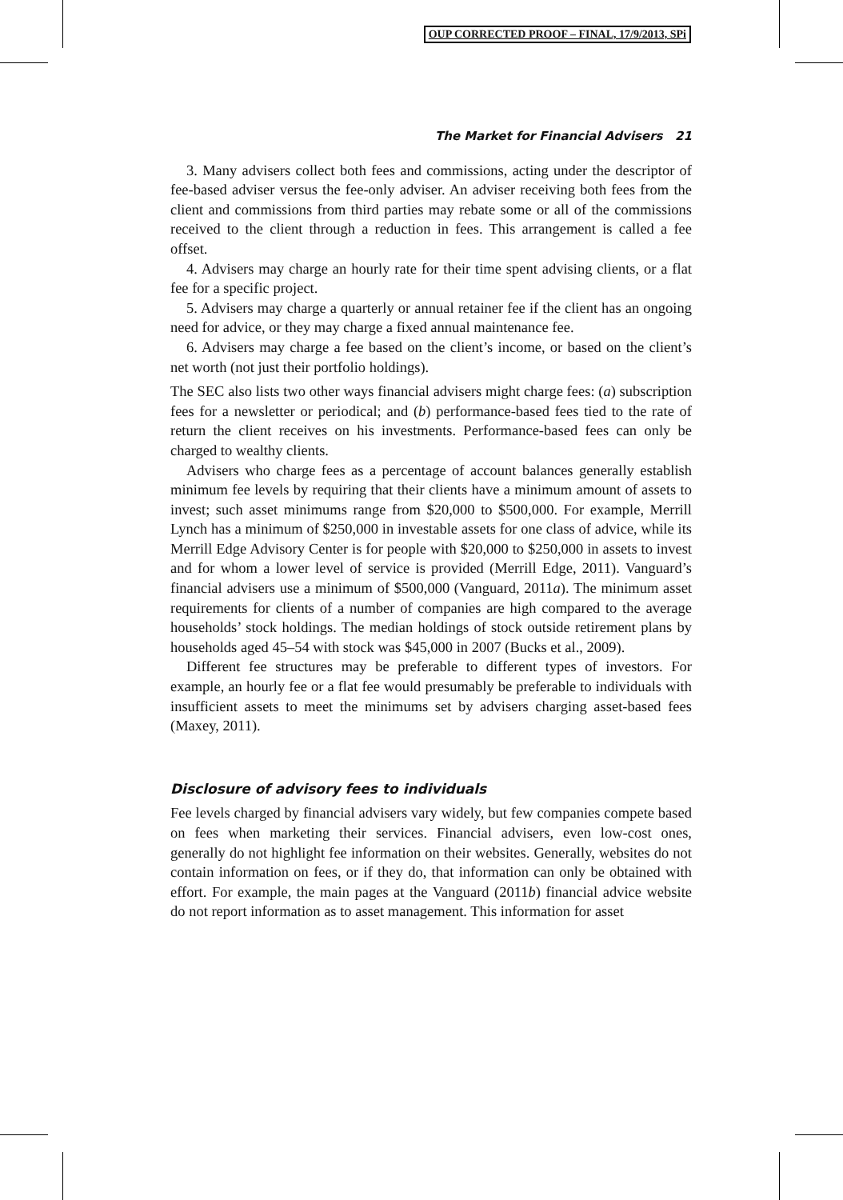OUP CORRECTED PROOF – FINAL, 17/9/2013, SPi
The Market for Financial Advisers 21
3. Many advisers collect both fees and commissions, acting under the descriptor of fee-based adviser versus the fee-only adviser. An adviser receiving both fees from the client and commissions from third parties may rebate some or all of the commissions received to the client through a reduction in fees. This arrangement is called a fee offset.
4. Advisers may charge an hourly rate for their time spent advising clients, or a flat fee for a specific project.
5. Advisers may charge a quarterly or annual retainer fee if the client has an ongoing need for advice, or they may charge a fixed annual maintenance fee.
6. Advisers may charge a fee based on the client’s income, or based on the client’s net worth (not just their portfolio holdings).
The SEC also lists two other ways financial advisers might charge fees: (a) subscription fees for a newsletter or periodical; and (b) performance-based fees tied to the rate of return the client receives on his investments. Performance-based fees can only be charged to wealthy clients.
Advisers who charge fees as a percentage of account balances generally establish minimum fee levels by requiring that their clients have a minimum amount of assets to invest; such asset minimums range from $20,000 to $500,000. For example, Merrill Lynch has a minimum of $250,000 in investable assets for one class of advice, while its Merrill Edge Advisory Center is for people with $20,000 to $250,000 in assets to invest and for whom a lower level of service is provided (Merrill Edge, 2011). Vanguard’s financial advisers use a minimum of $500,000 (Vanguard, 2011a). The minimum asset requirements for clients of a number of companies are high compared to the average households’ stock holdings. The median holdings of stock outside retirement plans by households aged 45–54 with stock was $45,000 in 2007 (Bucks et al., 2009).
Different fee structures may be preferable to different types of investors. For example, an hourly fee or a flat fee would presumably be preferable to individuals with insufficient assets to meet the minimums set by advisers charging asset-based fees (Maxey, 2011).
Disclosure of advisory fees to individuals
Fee levels charged by financial advisers vary widely, but few companies compete based on fees when marketing their services. Financial advisers, even low-cost ones, generally do not highlight fee information on their websites. Generally, websites do not contain information on fees, or if they do, that information can only be obtained with effort. For example, the main pages at the Vanguard (2011b) financial advice website do not report information as to asset management. This information for asset